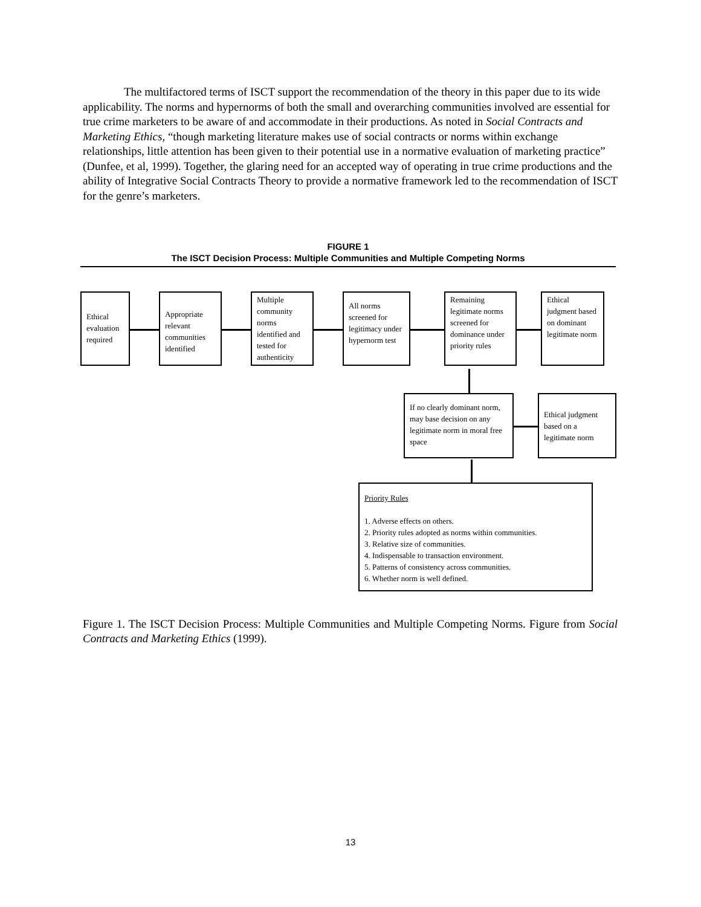The multifactored terms of ISCT support the recommendation of the theory in this paper due to its wide applicability. The norms and hypernorms of both the small and overarching communities involved are essential for true crime marketers to be aware of and accommodate in their productions. As noted in Social Contracts and Marketing Ethics, “though marketing literature makes use of social contracts or norms within exchange relationships, little attention has been given to their potential use in a normative evaluation of marketing practice” (Dunfee, et al, 1999). Together, the glaring need for an accepted way of operating in true crime productions and the ability of Integrative Social Contracts Theory to provide a normative framework led to the recommendation of ISCT for the genre’s marketers.
FIGURE 1
The ISCT Decision Process: Multiple Communities and Multiple Competing Norms
Ethical evaluation required
Appropriate relevant communities identified
Multiple community norms identified and tested for authenticity
All norms screened for legitimacy under hypernorm test
Remaining legitimate norms screened for dominance under priority rules
Ethical judgment based on dominant legitimate norm
If no clearly dominant norm, may base decision on any legitimate norm in moral free space
Ethical judgment based on a legitimate norm
Priority Rules
1. Adverse effects on others.
2. Priority rules adopted as norms within communities.
3. Relative size of communities.
4. Indispensable to transaction environment.
5. Patterns of consistency across communities.
6. Whether norm is well defined.
Figure 1. The ISCT Decision Process: Multiple Communities and Multiple Competing Norms. Figure from Social Contracts and Marketing Ethics (1999).
13